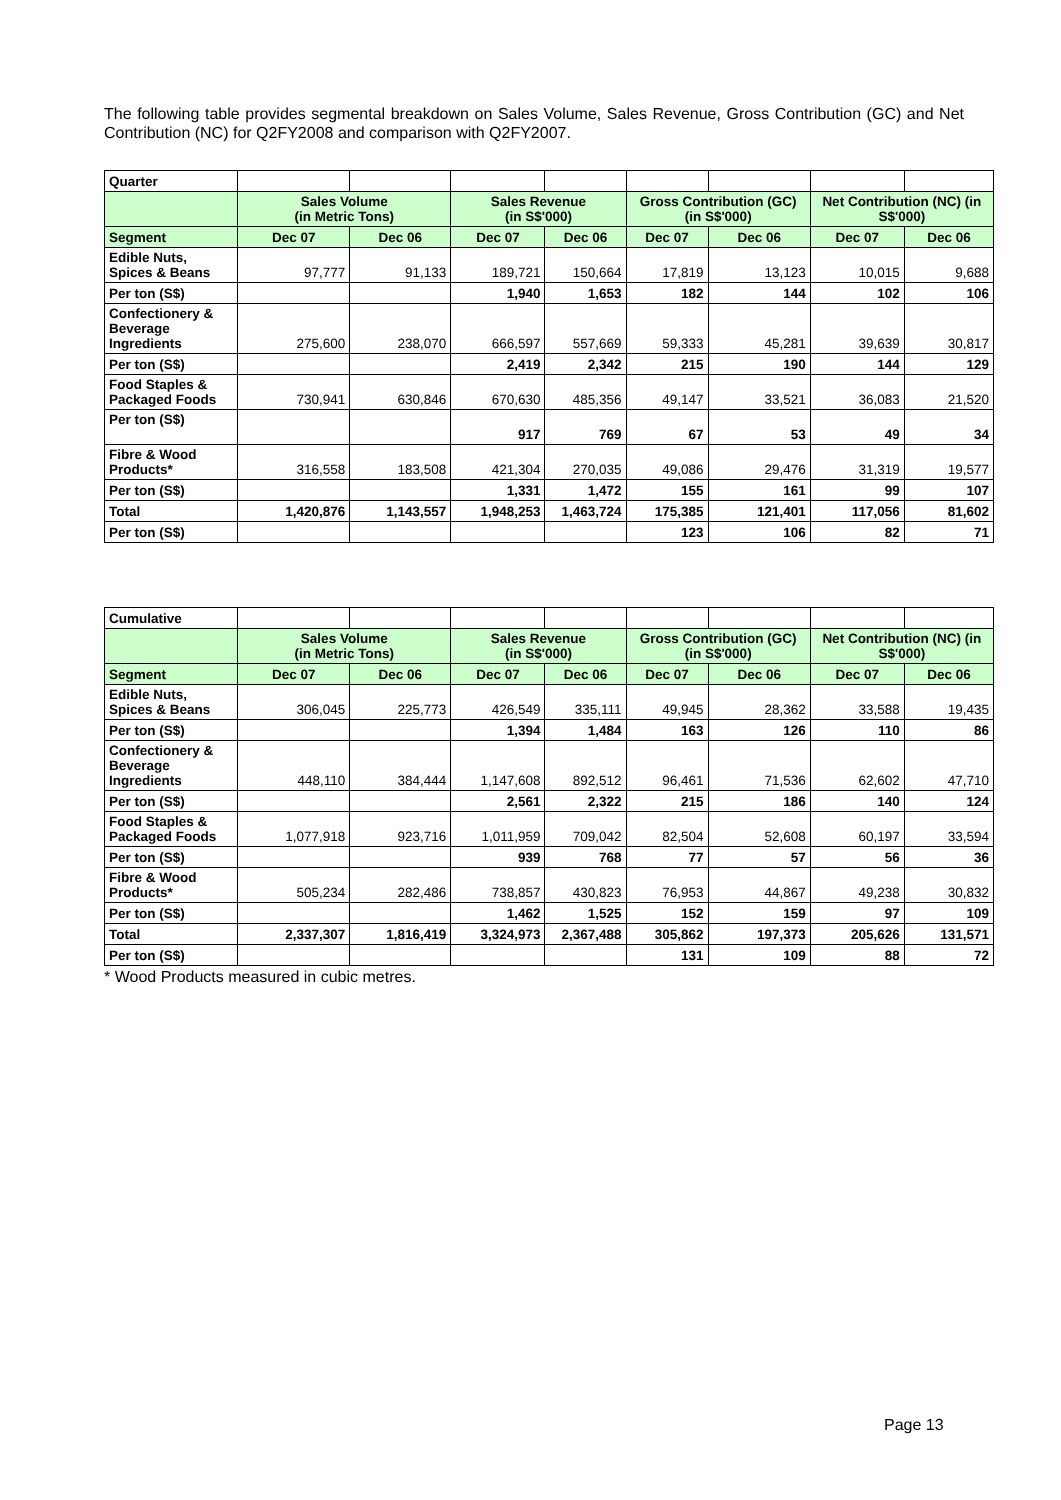The following table provides segmental breakdown on Sales Volume, Sales Revenue, Gross Contribution (GC) and Net Contribution (NC) for Q2FY2008 and comparison with Q2FY2007.
| Quarter | | | | | | | | |
| | Sales Volume (in Metric Tons) | | Sales Revenue (in S$'000) | | Gross Contribution (GC) (in S$'000) | | Net Contribution (NC) (in S$'000) | |
| Segment | Dec 07 | Dec 06 | Dec 07 | Dec 06 | Dec 07 | Dec 06 | Dec 07 | Dec 06 |
| Edible Nuts, Spices & Beans | 97,777 | 91,133 | 189,721 | 150,664 | 17,819 | 13,123 | 10,015 | 9,688 |
| Per ton (S$) | | | 1,940 | 1,653 | 182 | 144 | 102 | 106 |
| Confectionery & Beverage Ingredients | 275,600 | 238,070 | 666,597 | 557,669 | 59,333 | 45,281 | 39,639 | 30,817 |
| Per ton (S$) | | | 2,419 | 2,342 | 215 | 190 | 144 | 129 |
| Food Staples & Packaged Foods | 730,941 | 630,846 | 670,630 | 485,356 | 49,147 | 33,521 | 36,083 | 21,520 |
| Per ton (S$) | | | 917 | 769 | 67 | 53 | 49 | 34 |
| Fibre & Wood Products* | 316,558 | 183,508 | 421,304 | 270,035 | 49,086 | 29,476 | 31,319 | 19,577 |
| Per ton (S$) | | | 1,331 | 1,472 | 155 | 161 | 99 | 107 |
| Total | 1,420,876 | 1,143,557 | 1,948,253 | 1,463,724 | 175,385 | 121,401 | 117,056 | 81,602 |
| Per ton (S$) | | | | | 123 | 106 | 82 | 71 |
| Cumulative | | | | | | | | |
| | Sales Volume (in Metric Tons) | | Sales Revenue (in S$'000) | | Gross Contribution (GC) (in S$'000) | | Net Contribution (NC) (in S$'000) | |
| Segment | Dec 07 | Dec 06 | Dec 07 | Dec 06 | Dec 07 | Dec 06 | Dec 07 | Dec 06 |
| Edible Nuts, Spices & Beans | 306,045 | 225,773 | 426,549 | 335,111 | 49,945 | 28,362 | 33,588 | 19,435 |
| Per ton (S$) | | | 1,394 | 1,484 | 163 | 126 | 110 | 86 |
| Confectionery & Beverage Ingredients | 448,110 | 384,444 | 1,147,608 | 892,512 | 96,461 | 71,536 | 62,602 | 47,710 |
| Per ton (S$) | | | 2,561 | 2,322 | 215 | 186 | 140 | 124 |
| Food Staples & Packaged Foods | 1,077,918 | 923,716 | 1,011,959 | 709,042 | 82,504 | 52,608 | 60,197 | 33,594 |
| Per ton (S$) | | | 939 | 768 | 77 | 57 | 56 | 36 |
| Fibre & Wood Products* | 505,234 | 282,486 | 738,857 | 430,823 | 76,953 | 44,867 | 49,238 | 30,832 |
| Per ton (S$) | | | 1,462 | 1,525 | 152 | 159 | 97 | 109 |
| Total | 2,337,307 | 1,816,419 | 3,324,973 | 2,367,488 | 305,862 | 197,373 | 205,626 | 131,571 |
| Per ton (S$) | | | | | 131 | 109 | 88 | 72 |
* Wood Products measured in cubic metres.
Page 13